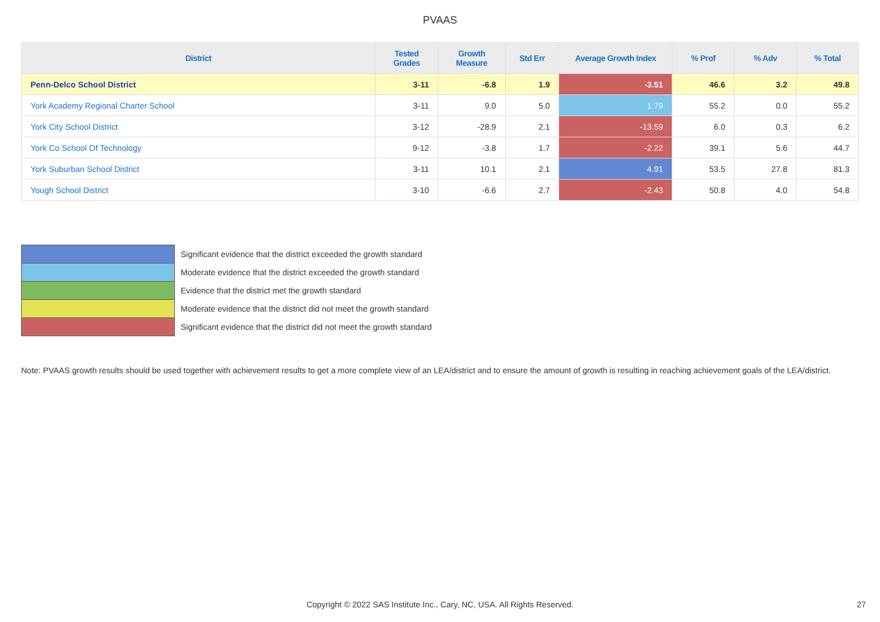PVAAS
| District | Tested Grades | Growth Measure | Std Err | Average Growth Index | % Prof | % Adv | % Total |
| --- | --- | --- | --- | --- | --- | --- | --- |
| Penn-Delco School District | 3-11 | -6.8 | 1.9 | -3.51 | 46.6 | 3.2 | 49.8 |
| York Academy Regional Charter School | 3-11 | 9.0 | 5.0 | 1.79 | 55.2 | 0.0 | 55.2 |
| York City School District | 3-12 | -28.9 | 2.1 | -13.59 | 6.0 | 0.3 | 6.2 |
| York Co School Of Technology | 9-12 | -3.8 | 1.7 | -2.22 | 39.1 | 5.6 | 44.7 |
| York Suburban School District | 3-11 | 10.1 | 2.1 | 4.91 | 53.5 | 27.8 | 81.3 |
| Yough School District | 3-10 | -6.6 | 2.7 | -2.43 | 50.8 | 4.0 | 54.8 |
| | Significant evidence that the district exceeded the growth standard |
| | Moderate evidence that the district exceeded the growth standard |
| | Evidence that the district met the growth standard |
| | Moderate evidence that the district did not meet the growth standard |
| | Significant evidence that the district did not meet the growth standard |
Note: PVAAS growth results should be used together with achievement results to get a more complete view of an LEA/district and to ensure the amount of growth is resulting in reaching achievement goals of the LEA/district.
Copyright © 2022 SAS Institute Inc., Cary, NC, USA. All Rights Reserved.
27